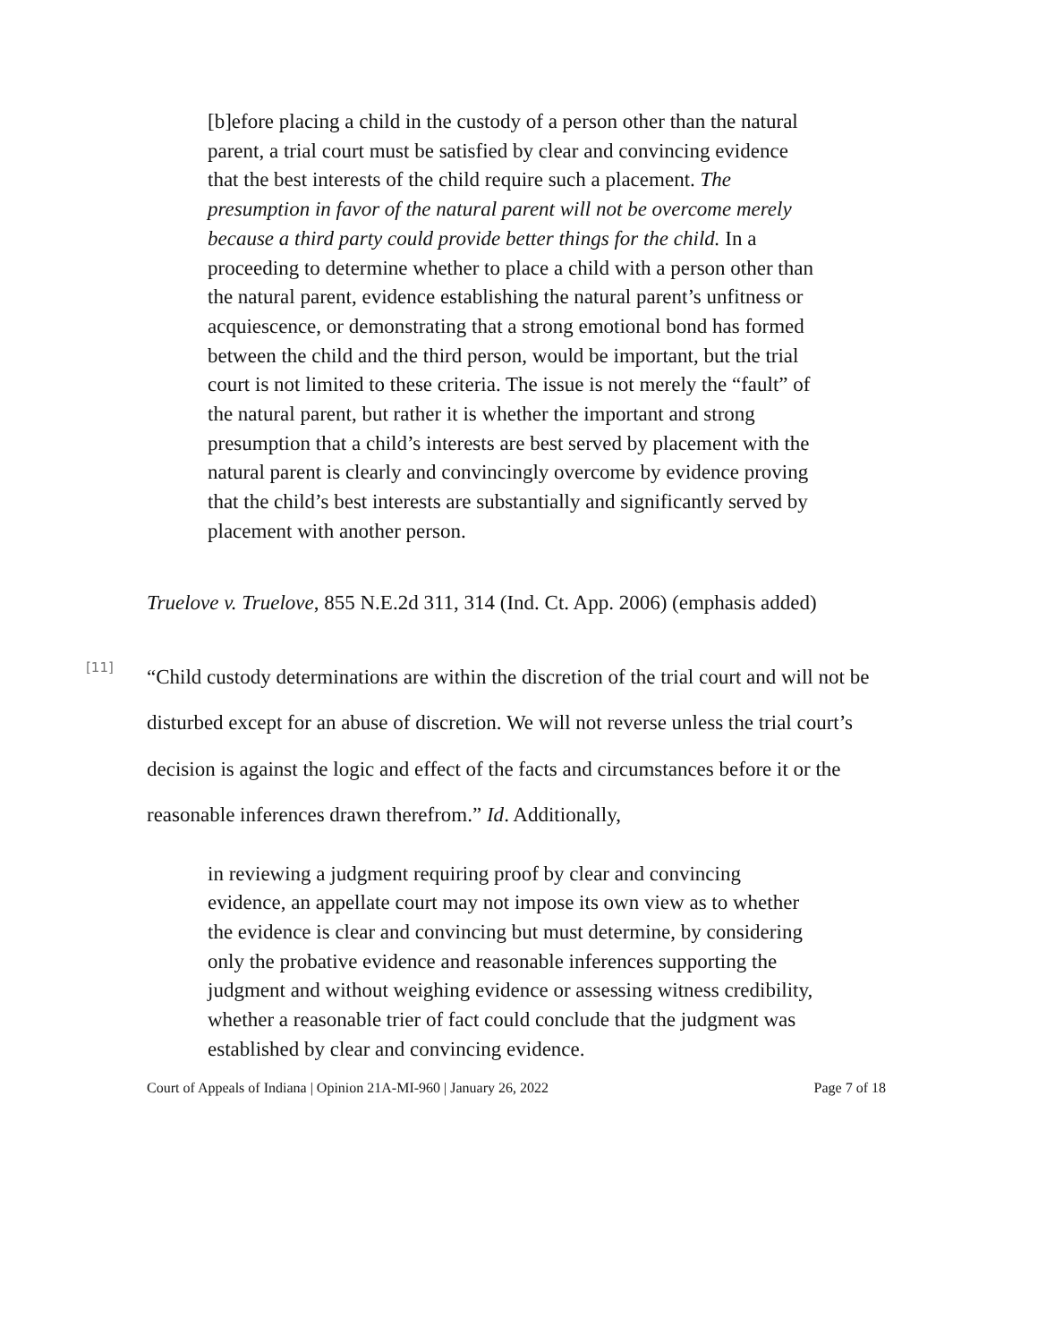[b]efore placing a child in the custody of a person other than the natural parent, a trial court must be satisfied by clear and convincing evidence that the best interests of the child require such a placement. The presumption in favor of the natural parent will not be overcome merely because a third party could provide better things for the child. In a proceeding to determine whether to place a child with a person other than the natural parent, evidence establishing the natural parent’s unfitness or acquiescence, or demonstrating that a strong emotional bond has formed between the child and the third person, would be important, but the trial court is not limited to these criteria. The issue is not merely the “fault” of the natural parent, but rather it is whether the important and strong presumption that a child’s interests are best served by placement with the natural parent is clearly and convincingly overcome by evidence proving that the child’s best interests are substantially and significantly served by placement with another person.
Truelove v. Truelove, 855 N.E.2d 311, 314 (Ind. Ct. App. 2006) (emphasis added)
[11]
“Child custody determinations are within the discretion of the trial court and will not be disturbed except for an abuse of discretion. We will not reverse unless the trial court’s decision is against the logic and effect of the facts and circumstances before it or the reasonable inferences drawn therefrom.” Id. Additionally,
in reviewing a judgment requiring proof by clear and convincing evidence, an appellate court may not impose its own view as to whether the evidence is clear and convincing but must determine, by considering only the probative evidence and reasonable inferences supporting the judgment and without weighing evidence or assessing witness credibility, whether a reasonable trier of fact could conclude that the judgment was established by clear and convincing evidence.
Court of Appeals of Indiana | Opinion 21A-MI-960 | January 26, 2022 Page 7 of 18